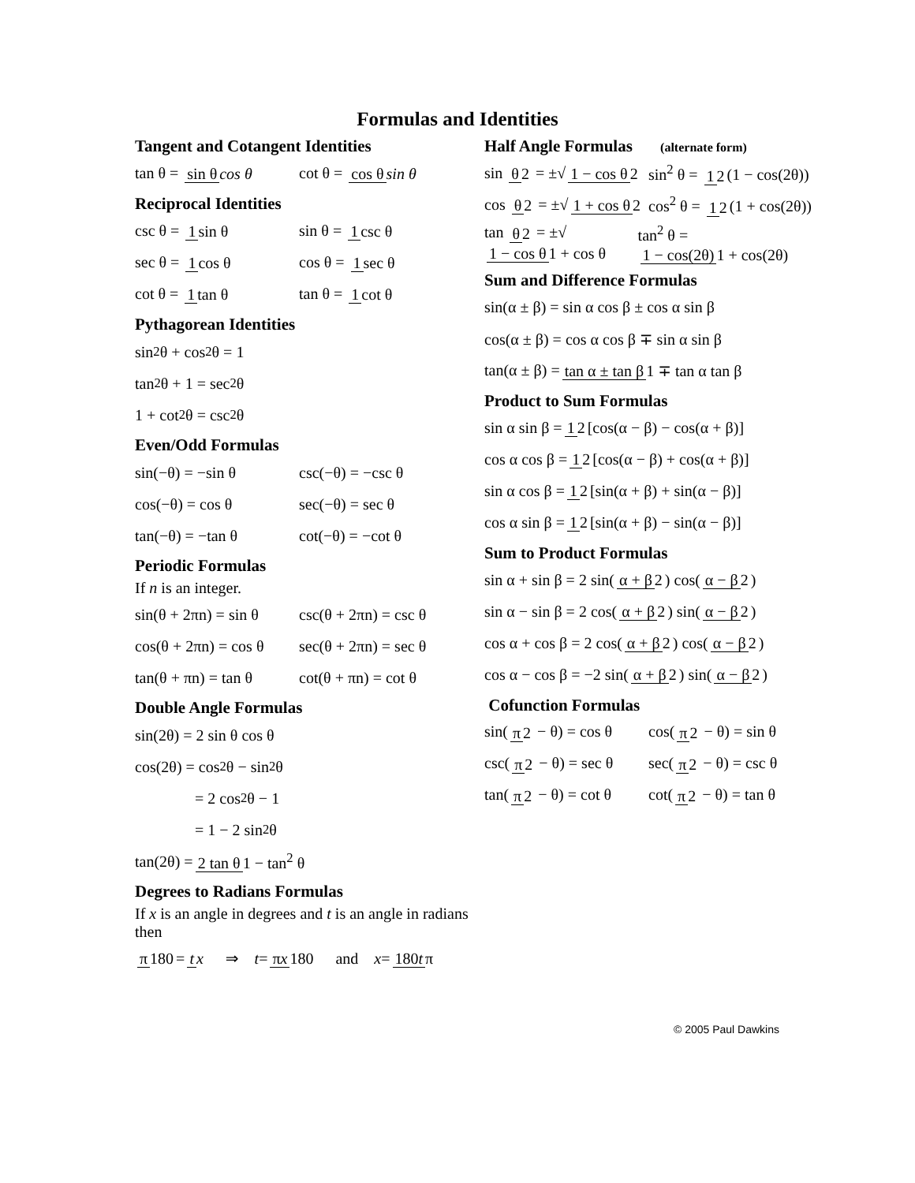Formulas and Identities
Tangent and Cotangent Identities
tan θ = sin θ cos θ cot θ = cos θ sin θ
Reciprocal Identities
csc θ = 1 sin θ sin θ = 1 csc θ
sec θ = 1 cos θ cos θ = 1 sec θ
cot θ = 1 tan θ tan θ = 1 cot θ
Pythagorean Identities
sin<sup>2</sup> θ + cos<sup>2</sup> θ = 1
tan<sup>2</sup> θ + 1 = sec<sup>2</sup> θ
1 + cot<sup>2</sup> θ = csc<sup>2</sup> θ
Even/Odd Formulas
sin(−θ) = −sin θ csc(−θ) = −csc θ
cos(−θ) = cos θ sec(−θ) = sec θ
tan(−θ) = −tan θ cot(−θ) = −cot θ
Periodic Formulas
If n is an integer.
sin(θ + 2πn) = sin θ csc(θ + 2πn) = csc θ
cos(θ + 2πn) = cos θ sec(θ + 2πn) = sec θ
tan(θ + πn) = tan θ cot(θ + πn) = cot θ
Double Angle Formulas
sin(2θ) = 2 sin θ cos θ
cos(2θ) = cos<sup>2</sup> θ − sin<sup>2</sup> θ
= 2 cos<sup>2</sup> θ − 1
= 1 − 2 sin<sup>2</sup> θ
tan(2θ) = 2 tan θ 1 − tan<sup>2</sup> θ
Degrees to Radians Formulas
If x is an angle in degrees and t is an angle in radians then
π 180 = t x ⇒ t = πx 180 and x = 180t π
Half Angle Formulas (alternate form)
sin θ 2 = ±√ 1 − cos θ 2 sin<sup>2</sup> θ = 1 2 (1 − cos(2θ))
cos θ 2 = ±√ 1 + cos θ 2 cos<sup>2</sup> θ = 1 2 (1 + cos(2θ))
tan θ 2 = ±√ 1 − cos θ 1 + cos θ tan<sup>2</sup> θ = 1 − cos(2θ) 1 + cos(2θ)
Sum and Difference Formulas
sin(α ± β) = sin α cos β ± cos α sin β
cos(α ± β) = cos α cos β ∓ sin α sin β
tan(α ± β) = tan α ± tan β 1 ∓ tan α tan β
Product to Sum Formulas
sin α sin β = 1 2 [cos(α − β) − cos(α + β)]
cos α cos β = 1 2 [cos(α − β) + cos(α + β)]
sin α cos β = 1 2 [sin(α + β) + sin(α − β)]
cos α sin β = 1 2 [sin(α + β) − sin(α − β)]
Sum to Product Formulas
sin α + sin β = 2 sin(α + β 2) cos(α − β 2)
sin α − sin β = 2 cos(α + β 2) sin(α − β 2)
cos α + cos β = 2 cos(α + β 2) cos(α − β 2)
cos α − cos β = −2 sin(α + β 2) sin(α − β 2)
Cofunction Formulas
sin(π 2 − θ) = cos θ cos(π 2 − θ) = sin θ
csc(π 2 − θ) = sec θ sec(π 2 − θ) = csc θ
tan(π 2 − θ) = cot θ cot(π 2 − θ) = tan θ
© 2005 Paul Dawkins